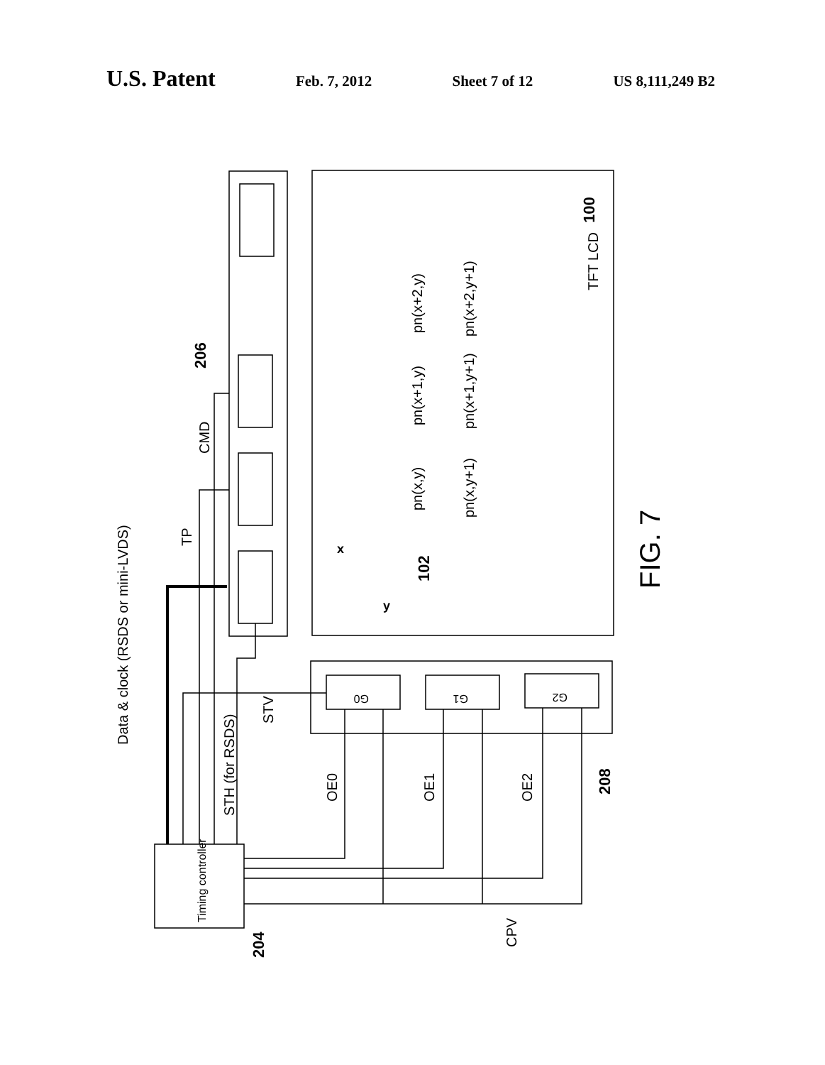U.S. Patent Feb. 7, 2012 Sheet 7 of 12 US 8,111,249 B2
Data & clock (RSDS or mini-LVDS)
STH (for RSDS)
STV
TP
CMD
206
OE0
OE1
OE2
208
Timing controller
204
CPV
102
pn(x,y)
pn(x,y+1)
pn(x+1,y)
pn(x+1,y+1)
pn(x+2,y)
pn(x+2,y+1)
TFT LCD
100
x
y
FIG. 7
G0
G1
G2